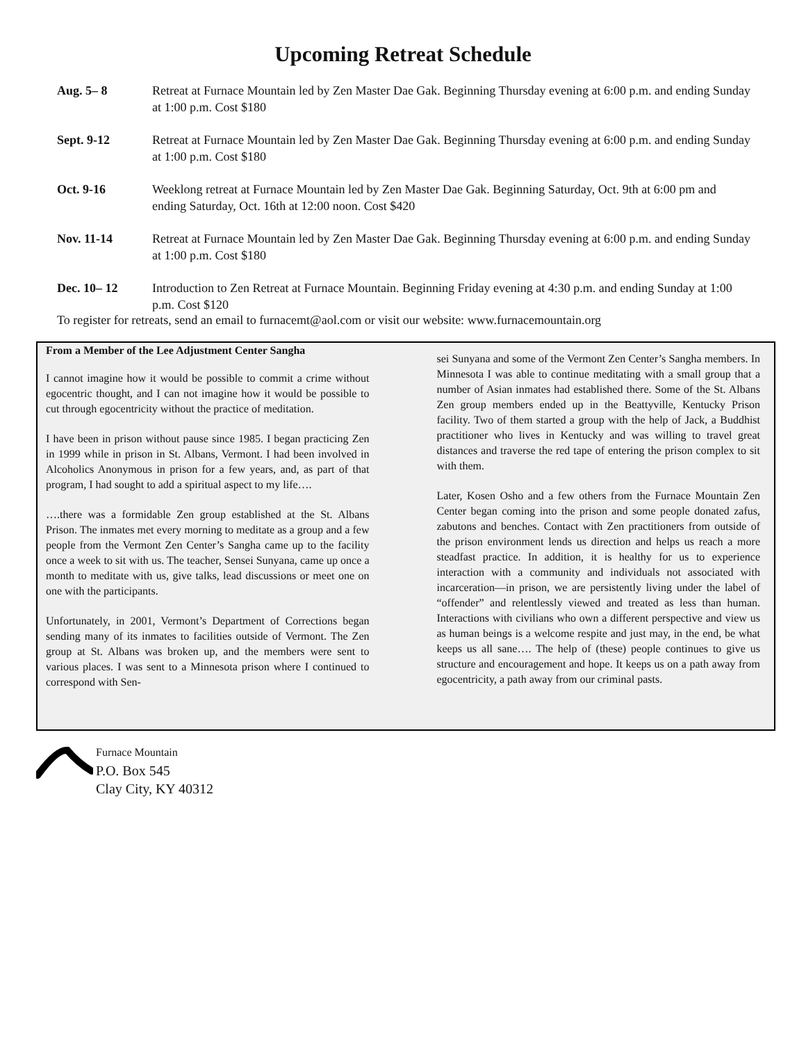Upcoming Retreat Schedule
Aug. 5– 8 Retreat at Furnace Mountain led by Zen Master Dae Gak. Beginning Thursday evening at 6:00 p.m. and ending Sunday at 1:00 p.m. Cost $180
Sept. 9-12 Retreat at Furnace Mountain led by Zen Master Dae Gak. Beginning Thursday evening at 6:00 p.m. and ending Sunday at 1:00 p.m. Cost $180
Oct. 9-16 Weeklong retreat at Furnace Mountain led by Zen Master Dae Gak. Beginning Saturday, Oct. 9th at 6:00 pm and ending Saturday, Oct. 16th at 12:00 noon. Cost $420
Nov. 11-14 Retreat at Furnace Mountain led by Zen Master Dae Gak. Beginning Thursday evening at 6:00 p.m. and ending Sunday at 1:00 p.m. Cost $180
Dec. 10– 12 Introduction to Zen Retreat at Furnace Mountain. Beginning Friday evening at 4:30 p.m. and ending Sunday at 1:00 p.m. Cost $120
To register for retreats, send an email to furnacemt@aol.com or visit our website: www.furnacemountain.org
From a Member of the Lee Adjustment Center Sangha
I cannot imagine how it would be possible to commit a crime without egocentric thought, and I can not imagine how it would be possible to cut through egocentricity without the practice of meditation.
I have been in prison without pause since 1985. I began practicing Zen in 1999 while in prison in St. Albans, Vermont. I had been involved in Alcoholics Anonymous in prison for a few years, and, as part of that program, I had sought to add a spiritual aspect to my life….
….there was a formidable Zen group established at the St. Albans Prison. The inmates met every morning to meditate as a group and a few people from the Vermont Zen Center’s Sangha came up to the facility once a week to sit with us. The teacher, Sensei Sunyana, came up once a month to meditate with us, give talks, lead discussions or meet one on one with the participants.
Unfortunately, in 2001, Vermont’s Department of Corrections began sending many of its inmates to facilities outside of Vermont. The Zen group at St. Albans was broken up, and the members were sent to various places. I was sent to a Minnesota prison where I continued to correspond with Sen-
sei Sunyana and some of the Vermont Zen Center’s Sangha members. In Minnesota I was able to continue meditating with a small group that a number of Asian inmates had established there. Some of the St. Albans Zen group members ended up in the Beattyville, Kentucky Prison facility. Two of them started a group with the help of Jack, a Buddhist practitioner who lives in Kentucky and was willing to travel great distances and traverse the red tape of entering the prison complex to sit with them.
Later, Kosen Osho and a few others from the Furnace Mountain Zen Center began coming into the prison and some people donated zafus, zabutons and benches. Contact with Zen practitioners from outside of the prison environment lends us direction and helps us reach a more steadfast practice. In addition, it is healthy for us to experience interaction with a community and individuals not associated with incarceration—in prison, we are persistently living under the label of “offender” and relentlessly viewed and treated as less than human. Interactions with civilians who own a different perspective and view us as human beings is a welcome respite and just may, in the end, be what keeps us all sane…. The help of (these) people continues to give us structure and encouragement and hope. It keeps us on a path away from egocentricity, a path away from our criminal pasts.
Furnace Mountain
P.O. Box 545
Clay City, KY 40312